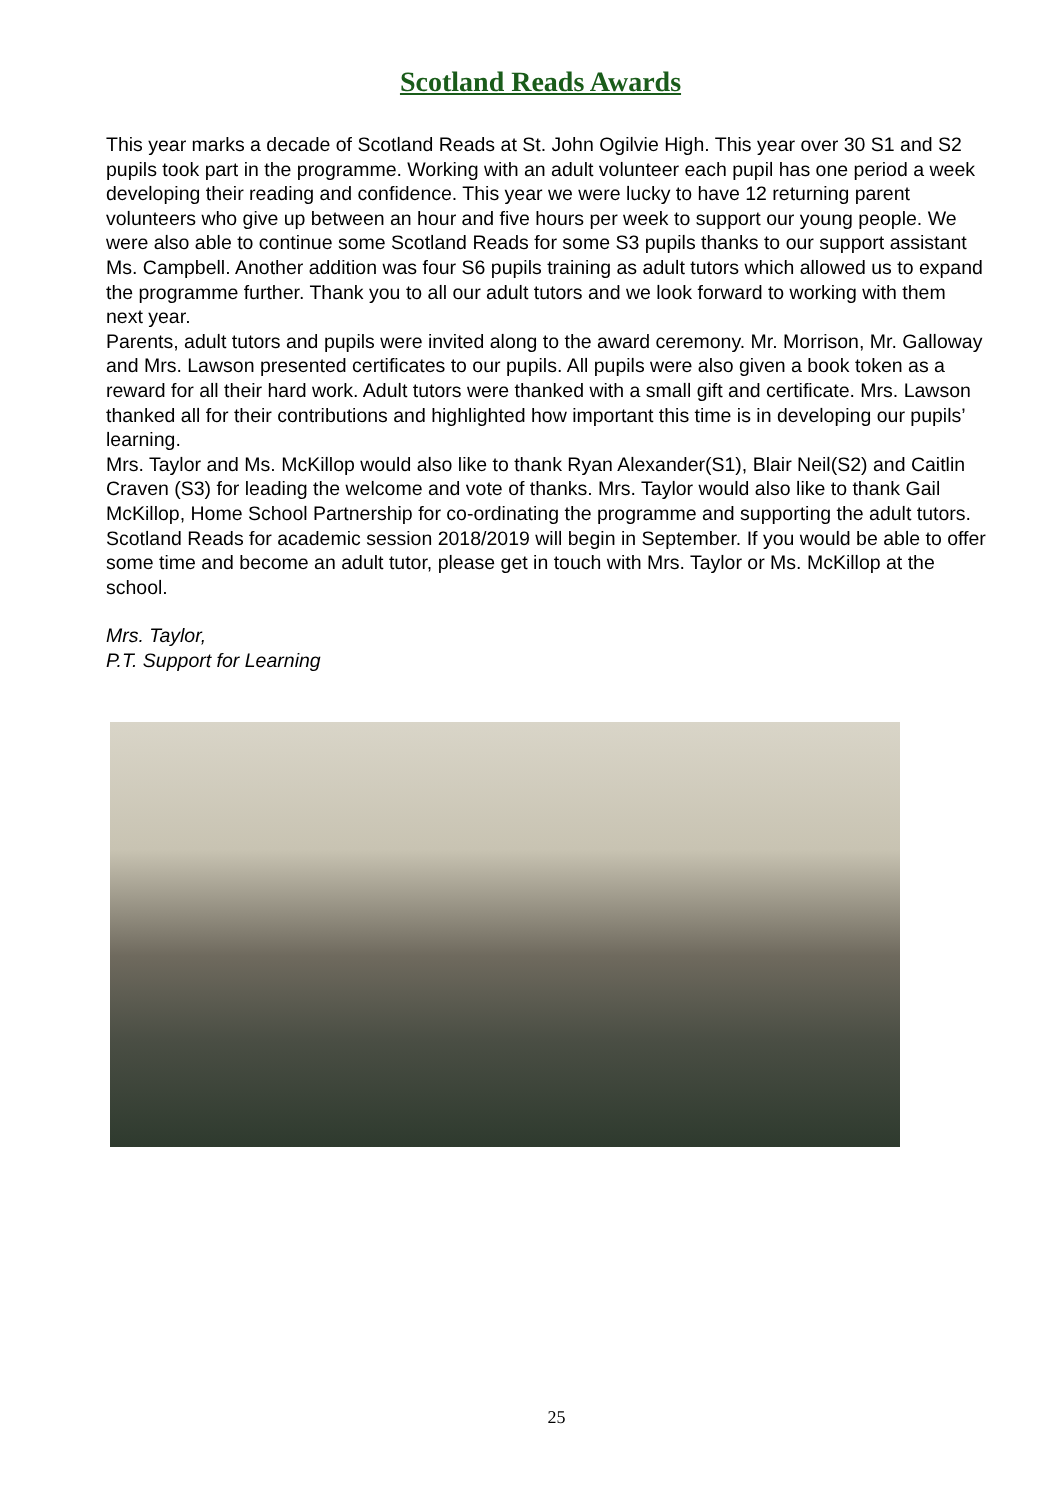Scotland Reads Awards
This year marks a decade of Scotland Reads at St. John Ogilvie High. This year over 30 S1 and S2 pupils took part in the programme. Working with an adult volunteer each pupil has one period a week developing their reading and confidence. This year we were lucky to have 12 returning parent volunteers who give up between an hour and five hours per week to support our young people. We were also able to continue some Scotland Reads for some S3 pupils thanks to our support assistant Ms. Campbell. Another addition was four S6 pupils training as adult tutors which allowed us to expand the programme further. Thank you to all our adult tutors and we look forward to working with them next year.
Parents, adult tutors and pupils were invited along to the award ceremony. Mr. Morrison, Mr. Galloway and Mrs. Lawson presented certificates to our pupils. All pupils were also given a book token as a reward for all their hard work. Adult tutors were thanked with a small gift and certificate. Mrs. Lawson thanked all for their contributions and highlighted how important this time is in developing our pupils’ learning.
Mrs. Taylor and Ms. McKillop would also like to thank Ryan Alexander(S1), Blair Neil(S2) and Caitlin Craven (S3) for leading the welcome and vote of thanks. Mrs. Taylor would also like to thank Gail McKillop, Home School Partnership for co-ordinating the programme and supporting the adult tutors.
Scotland Reads for academic session 2018/2019 will begin in September. If you would be able to offer some time and become an adult tutor, please get in touch with Mrs. Taylor or Ms. McKillop at the school.
Mrs. Taylor,
P.T. Support for Learning
25